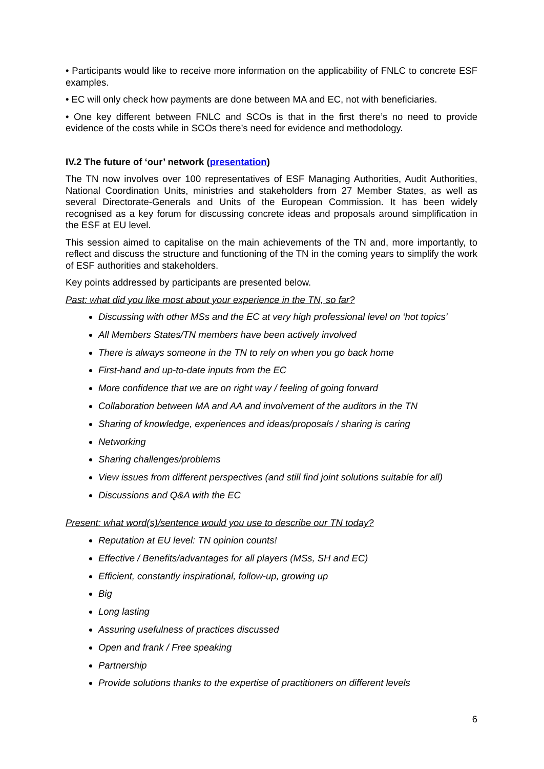• Participants would like to receive more information on the applicability of FNLC to concrete ESF examples.
• EC will only check how payments are done between MA and EC, not with beneficiaries.
• One key different between FNLC and SCOs is that in the first there’s no need to provide evidence of the costs while in SCOs there’s need for evidence and methodology.
IV.2 The future of ‘our’ network (presentation)
The TN now involves over 100 representatives of ESF Managing Authorities, Audit Authorities, National Coordination Units, ministries and stakeholders from 27 Member States, as well as several Directorate-Generals and Units of the European Commission. It has been widely recognised as a key forum for discussing concrete ideas and proposals around simplification in the ESF at EU level.
This session aimed to capitalise on the main achievements of the TN and, more importantly, to reflect and discuss the structure and functioning of the TN in the coming years to simplify the work of ESF authorities and stakeholders.
Key points addressed by participants are presented below.
Past: what did you like most about your experience in the TN, so far?
Discussing with other MSs and the EC at very high professional level on ‘hot topics’
All Members States/TN members have been actively involved
There is always someone in the TN to rely on when you go back home
First-hand and up-to-date inputs from the EC
More confidence that we are on right way / feeling of going forward
Collaboration between MA and AA and involvement of the auditors in the TN
Sharing of knowledge, experiences and ideas/proposals / sharing is caring
Networking
Sharing challenges/problems
View issues from different perspectives (and still find joint solutions suitable for all)
Discussions and Q&A with the EC
Present: what word(s)/sentence would you use to describe our TN today?
Reputation at EU level: TN opinion counts!
Effective / Benefits/advantages for all players (MSs, SH and EC)
Efficient, constantly inspirational, follow-up, growing up
Big
Long lasting
Assuring usefulness of practices discussed
Open and frank / Free speaking
Partnership
Provide solutions thanks to the expertise of practitioners on different levels
6